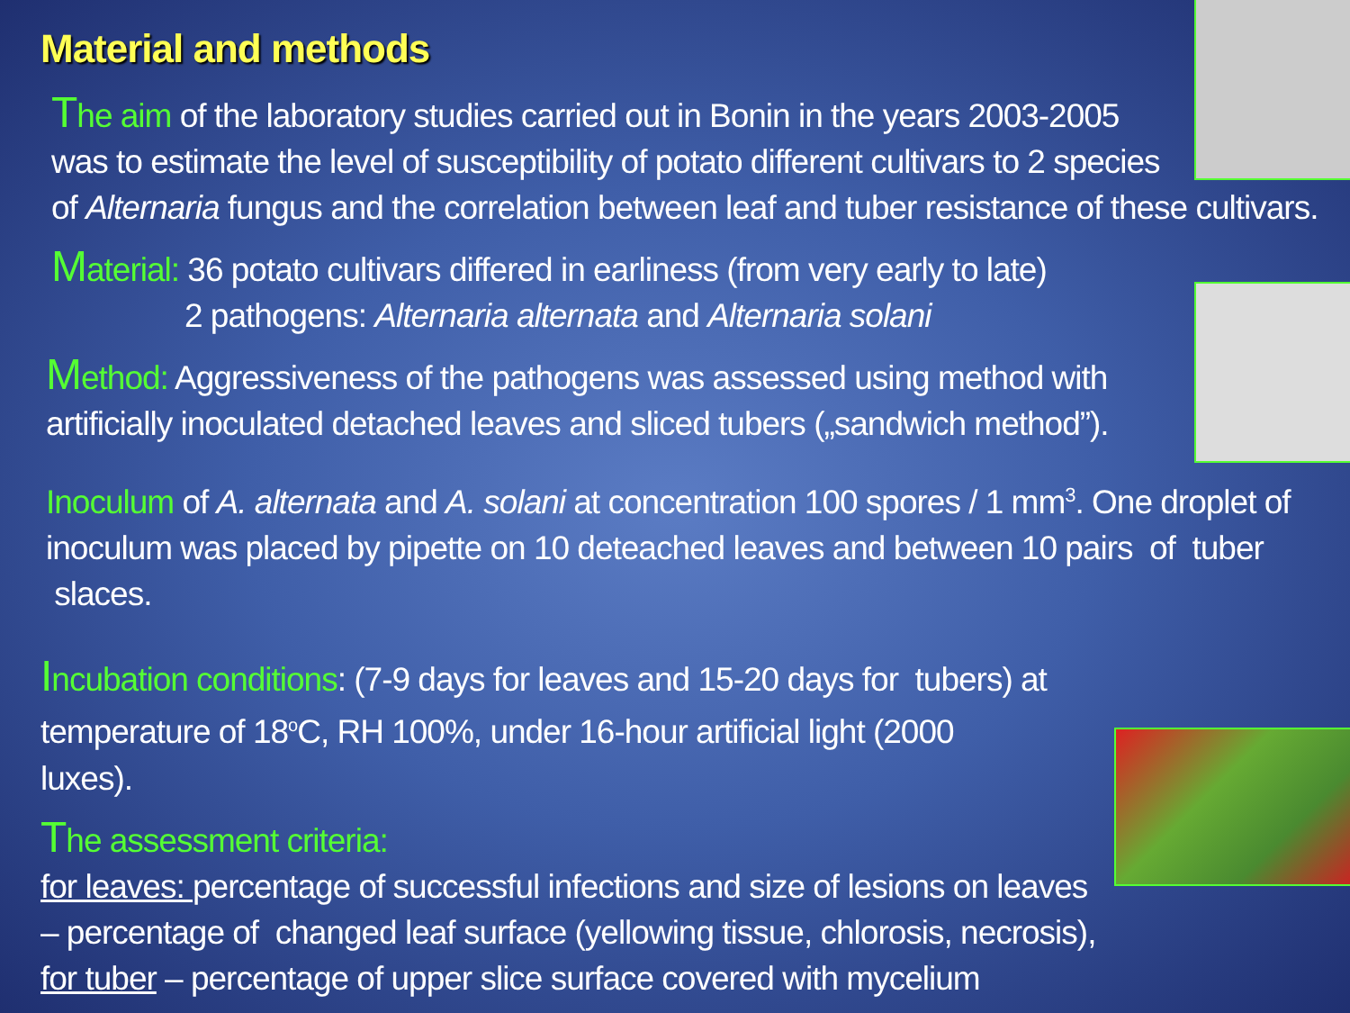Material and methods
The aim of the laboratory studies carried out in Bonin in the years 2003-2005
was to estimate the level of susceptibility of potato different cultivars to 2 species
of Alternaria fungus and the correlation between leaf and tuber resistance of these cultivars.
Material: 36 potato cultivars differed in earliness (from very early to late)
2 pathogens: Alternaria alternata and Alternaria solani
Method: Aggressiveness of the pathogens was assessed using method with
artificially inoculated detached leaves and sliced tubers („sandwich method”).
Inoculum of A. alternata and A. solani at concentration 100 spores / 1 mm<sup>3</sup>. One droplet of
inoculum was placed by pipette on 10 deteached leaves and between 10 pairs of tuber slaces.
Incubation conditions: (7-9 days for leaves and 15-20 days for tubers) at
temperature of 18<sup>o</sup>C, RH 100%, under 16-hour artificial light (2000
luxes).
The assessment criteria:
for leaves: percentage of successful infections and size of lesions on leaves
– percentage of changed leaf surface (yellowing tissue, chlorosis, necrosis),
for tuber – percentage of upper slice surface covered with mycelium